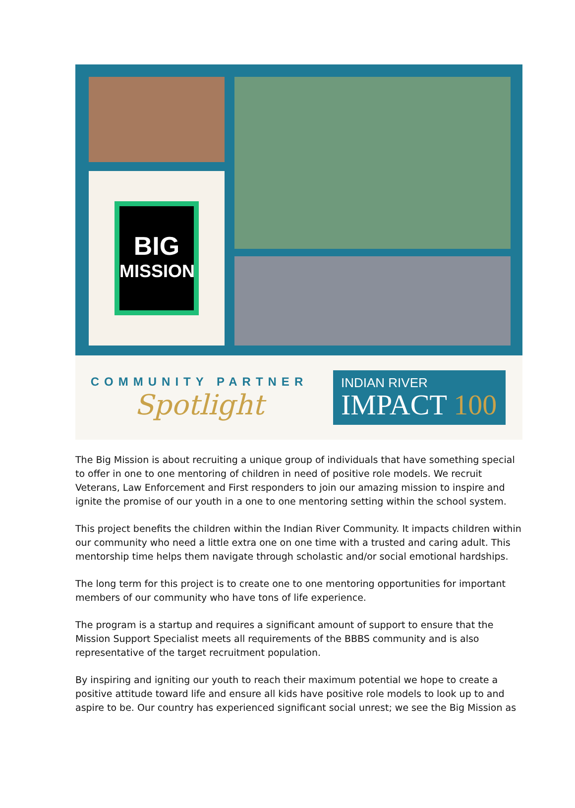BIG
MISSION
COMMUNITY PARTNER
Spotlight
INDIAN RIVER
IMPACT 100
The Big Mission is about recruiting a unique group of individuals that have something special to offer in one to one mentoring of children in need of positive role models. We recruit Veterans, Law Enforcement and First responders to join our amazing mission to inspire and ignite the promise of our youth in a one to one mentoring setting within the school system.
This project benefits the children within the Indian River Community. It impacts children within our community who need a little extra one on one time with a trusted and caring adult. This mentorship time helps them navigate through scholastic and/or social emotional hardships.
The long term for this project is to create one to one mentoring opportunities for important members of our community who have tons of life experience.
The program is a startup and requires a significant amount of support to ensure that the Mission Support Specialist meets all requirements of the BBBS community and is also representative of the target recruitment population.
By inspiring and igniting our youth to reach their maximum potential we hope to create a positive attitude toward life and ensure all kids have positive role models to look up to and aspire to be. Our country has experienced significant social unrest; we see the Big Mission as